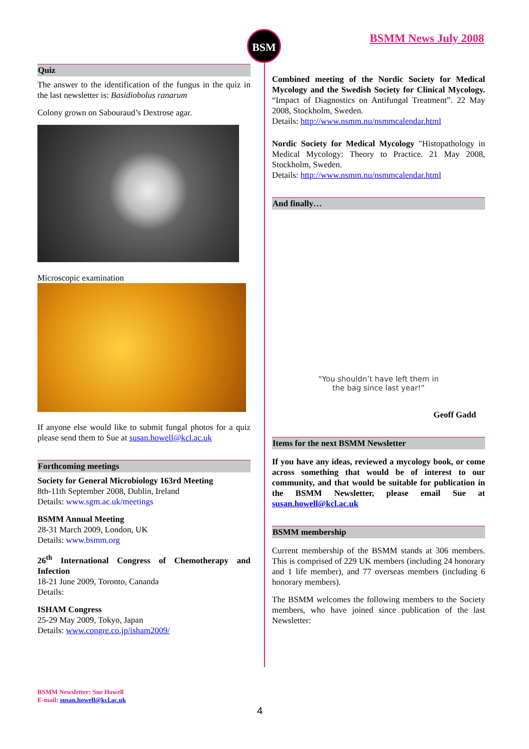BSM BSMM News July 2008
Quiz
The answer to the identification of the fungus in the quiz in the last newsletter is: Basidiobolus ranarum
Colony grown on Sabouraud’s Dextrose agar.
Microscopic examination
If anyone else would like to submit fungal photos for a quiz please send them to Sue at susan.howell@kcl.ac.uk
Forthcoming meetings
Society for General Microbiology 163rd Meeting
8th-11th September 2008, Dublin, Ireland
Details: www.sgm.ac.uk/meetings
BSMM Annual Meeting
28-31 March 2009, London, UK
Details: www.bsmm.org
26<sup>th</sup> International Congress of Chemotherapy and Infection
18-21 June 2009, Toronto, Cananda
Details:
ISHAM Congress
25-29 May 2009, Tokyo, Japan
Details: www.congre.co.jp/isham2009/
Combined meeting of the Nordic Society for Medical Mycology and the Swedish Society for Clinical Mycology. “Impact of Diagnostics on Antifungal Treatment”. 22 May 2008, Stockholm, Sweden.
Details: http://www.nsmm.nu/nsmmcalendar.html
Nordic Society for Medical Mycology "Histopathology in Medical Mycology: Theory to Practice. 21 May 2008, Stockholm, Sweden.
Details: http://www.nsmm.nu/nsmmcalendar.html
And finally…
“You shouldn’t have left them in
the bag since last year!”
Geoff Gadd
Items for the next BSMM Newsletter
If you have any ideas, reviewed a mycology book, or come across something that would be of interest to our community, and that would be suitable for publication in the BSMM Newsletter, please email Sue at susan.howell@kcl.ac.uk
BSMM membership
Current membership of the BSMM stands at 306 members. This is comprised of 229 UK members (including 24 honorary and 1 life member), and 77 overseas members (including 6 honorary members).
The BSMM welcomes the following members to the Society members, who have joined since publication of the last Newsletter:
BSMM Newsletter: Sue Howell
E-mail: susan.howell@kcl.ac.uk
4